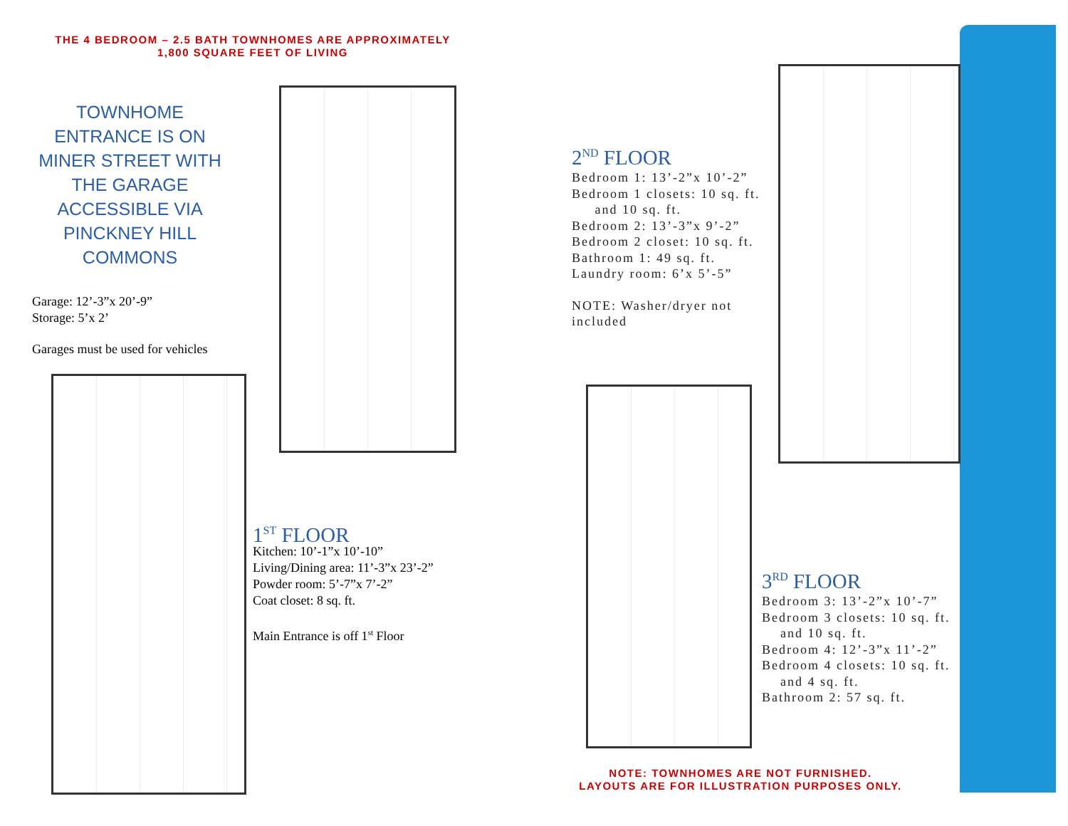THE 4 BEDROOM – 2.5 BATH TOWNHOMES ARE APPROXIMATELY
1,800 SQUARE FEET OF LIVING
TOWNHOME ENTRANCE IS ON MINER STREET WITH THE GARAGE ACCESSIBLE VIA PINCKNEY HILL COMMONS
Garage: 12’-3”x 20’-9”
Storage: 5’x 2’
Garages must be used for vehicles
1<sup>ST</sup> FLOOR
Kitchen: 10’-1”x 10’-10”
Living/Dining area: 11’-3”x 23’-2”
Powder room: 5’-7”x 7’-2”
Coat closet: 8 sq. ft.
Main Entrance is off 1<sup>st</sup> Floor
2<sup>ND</sup> FLOOR
Bedroom 1: 13’-2”x 10’-2”
Bedroom 1 closets: 10 sq. ft.
and 10 sq. ft.
Bedroom 2: 13’-3”x 9’-2”
Bedroom 2 closet: 10 sq. ft.
Bathroom 1: 49 sq. ft.
Laundry room: 6’x 5’-5”
NOTE: Washer/dryer not included
3<sup>RD</sup> FLOOR
Bedroom 3: 13’-2”x 10’-7”
Bedroom 3 closets: 10 sq. ft.
and 10 sq. ft.
Bedroom 4: 12’-3”x 11’-2”
Bedroom 4 closets: 10 sq. ft.
and 4 sq. ft.
Bathroom 2: 57 sq. ft.
NOTE: TOWNHOMES ARE NOT FURNISHED.
LAYOUTS ARE FOR ILLUSTRATION PURPOSES ONLY.